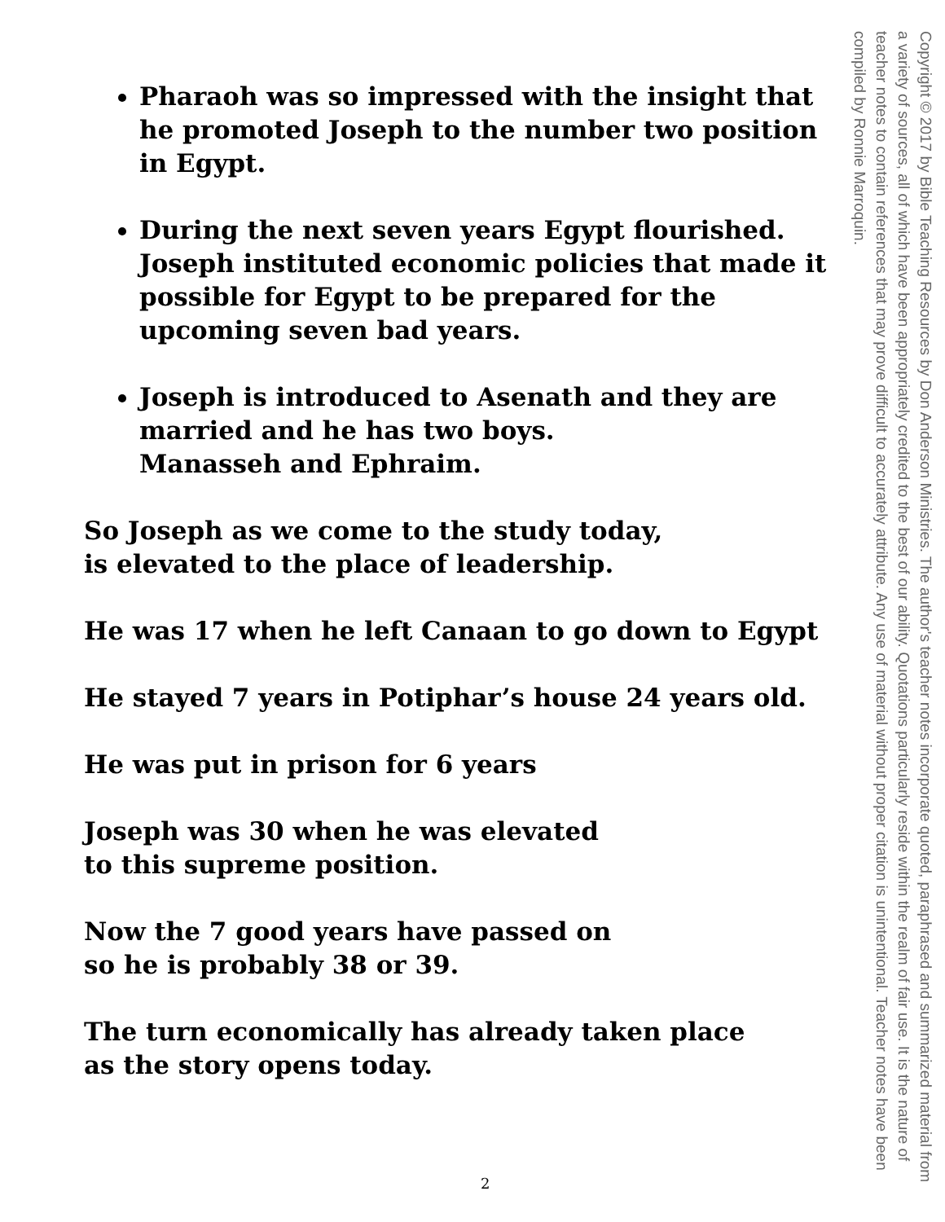Pharaoh was so impressed with the insight that he promoted Joseph to the number two position in Egypt.
During the next seven years Egypt flourished. Joseph instituted economic policies that made it possible for Egypt to be prepared for the upcoming seven bad years.
Joseph is introduced to Asenath and they are married and he has two boys.
Manasseh and Ephraim.
So Joseph as we come to the study today,
is elevated to the place of leadership.
He was 17 when he left Canaan to go down to Egypt
He stayed 7 years in Potiphar’s house 24 years old.
He was put in prison for 6 years
Joseph was 30 when he was elevated
to this supreme position.
Now the 7 good years have passed on
so he is probably 38 or 39.
The turn economically has already taken place
as the story opens today.
Copyright © 2017 by Bible Teaching Resources by Don Anderson Ministries. The author's teacher notes incorporate quoted, paraphrased and summarized material from a variety of sources, all of which have been appropriately credited to the best of our ability. Quotations particularly reside within the realm of fair use. It is the nature of teacher notes to contain references that may prove difficult to accurately attribute. Any use of material without proper citation is unintentional. Teacher notes have been compiled by Ronnie Marroquin.
2